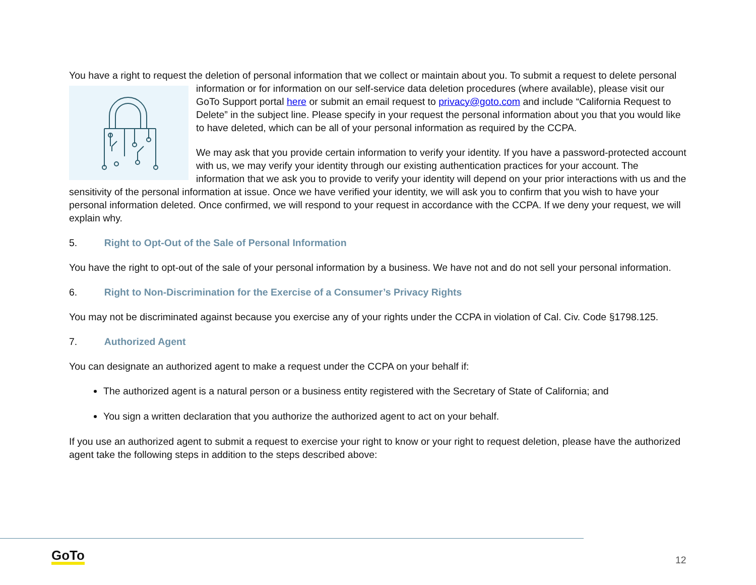You have a right to request the deletion of personal information that we collect or maintain about you. To submit a request to delete personal information or for information on our self-service data deletion procedures (where available), please visit our GoTo Support portal here or submit an email request to privacy@goto.com and include “California Request to Delete” in the subject line. Please specify in your request the personal information about you that you would like to have deleted, which can be all of your personal information as required by the CCPA.
We may ask that you provide certain information to verify your identity. If you have a password-protected account with us, we may verify your identity through our existing authentication practices for your account. The information that we ask you to provide to verify your identity will depend on your prior interactions with us and the sensitivity of the personal information at issue. Once we have verified your identity, we will ask you to confirm that you wish to have your personal information deleted. Once confirmed, we will respond to your request in accordance with the CCPA. If we deny your request, we will explain why.
5. Right to Opt-Out of the Sale of Personal Information
You have the right to opt-out of the sale of your personal information by a business. We have not and do not sell your personal information.
6. Right to Non-Discrimination for the Exercise of a Consumer’s Privacy Rights
You may not be discriminated against because you exercise any of your rights under the CCPA in violation of Cal. Civ. Code §1798.125.
7. Authorized Agent
You can designate an authorized agent to make a request under the CCPA on your behalf if:
The authorized agent is a natural person or a business entity registered with the Secretary of State of California; and
You sign a written declaration that you authorize the authorized agent to act on your behalf.
If you use an authorized agent to submit a request to exercise your right to know or your right to request deletion, please have the authorized agent take the following steps in addition to the steps described above:
GoTo 12